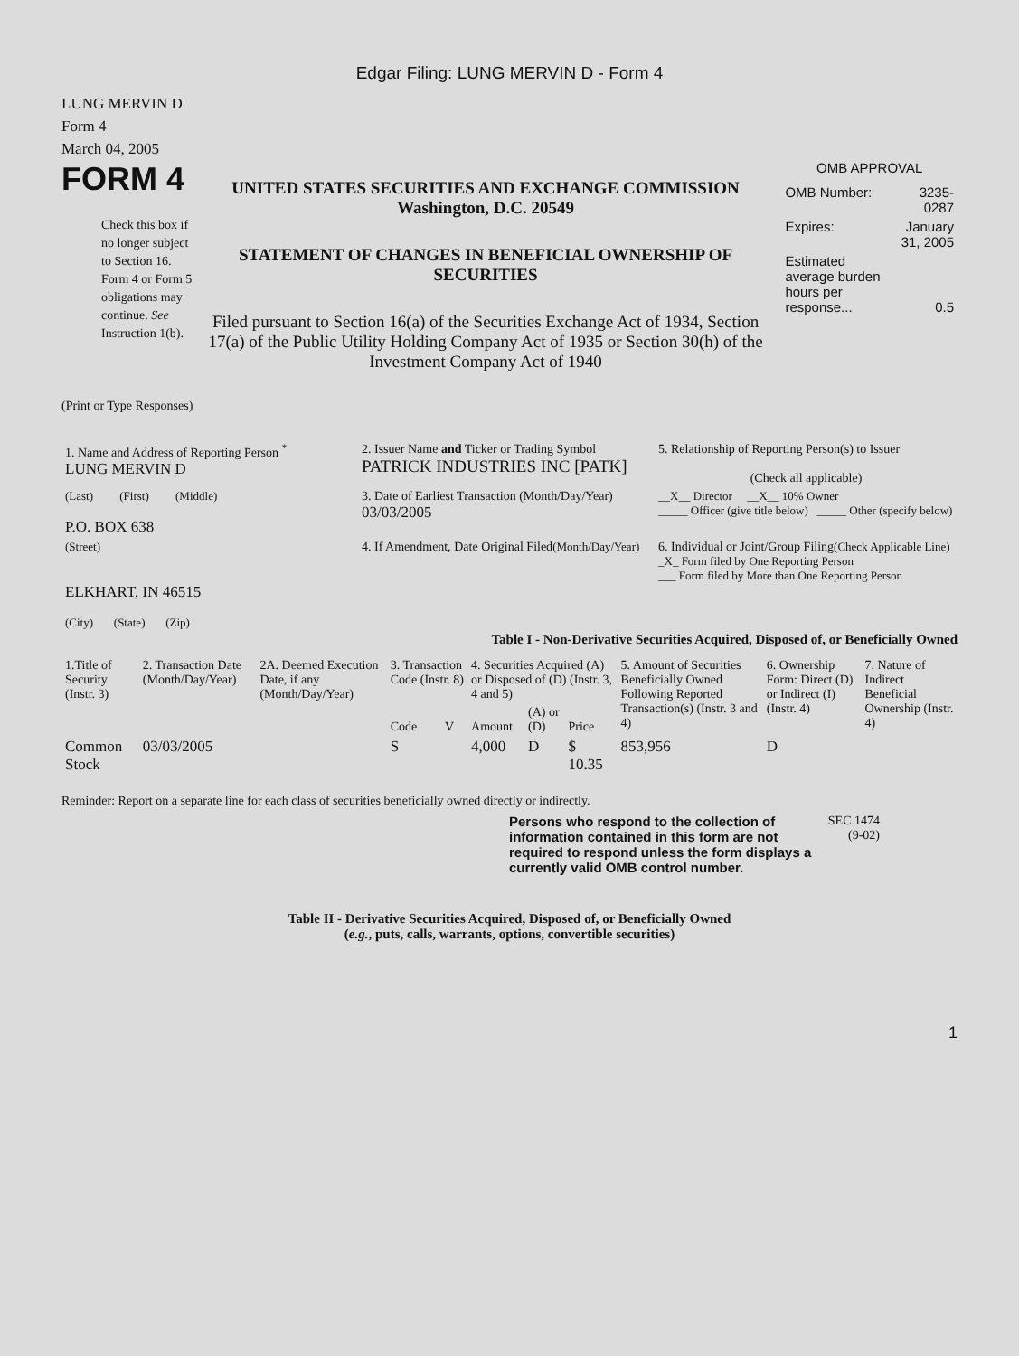Edgar Filing: LUNG MERVIN D - Form 4
LUNG MERVIN D
Form 4
March 04, 2005
FORM 4
Check this box if no longer subject to Section 16. Form 4 or Form 5 obligations may continue. See Instruction 1(b).
UNITED STATES SECURITIES AND EXCHANGE COMMISSION
Washington, D.C. 20549
STATEMENT OF CHANGES IN BENEFICIAL OWNERSHIP OF SECURITIES
Filed pursuant to Section 16(a) of the Securities Exchange Act of 1934, Section 17(a) of the Public Utility Holding Company Act of 1935 or Section 30(h) of the Investment Company Act of 1940
OMB APPROVAL
| OMB Number: | 3235-0287 |
| Expires: | January 31, 2005 |
| Estimated average burden hours per response... | 0.5 |
(Print or Type Responses)
| 1. Name and Address of Reporting Person <sup>*</sup> LUNG MERVIN D | 2. Issuer Name and Ticker or Trading Symbol PATRICK INDUSTRIES INC [PATK] | 5. Relationship of Reporting Person(s) to Issuer (Check all applicable) |
| (Last) (First) (Middle) P.O. BOX 638 | 3. Date of Earliest Transaction (Month/Day/Year) 03/03/2005 | __X__ Director __X__ 10% Owner _____ Officer (give title below) _____ Other (specify below) |
| (Street) ELKHART, IN 46515 (City) (State) (Zip) | 4. If Amendment, Date Original Filed (Month/Day/Year) | 6. Individual or Joint/Group Filing (Check Applicable Line) _X_ Form filed by One Reporting Person ___ Form filed by More than One Reporting Person |
Table I - Non-Derivative Securities Acquired, Disposed of, or Beneficially Owned
| 1.Title of Security (Instr. 3) | 2. Transaction Date (Month/Day/Year) | 2A. Deemed Execution Date, if any (Month/Day/Year) | 3. Transaction Code (Instr. 8) | | 4. Securities Acquired (A) or Disposed of (D) (Instr. 3, 4 and 5) | | | 5. Amount of Securities Beneficially Owned Following Reported Transaction(s) (Instr. 3 and 4) | 6. Ownership Form: Direct (D) or Indirect (I) (Instr. 4) | 7. Nature of Indirect Beneficial Ownership (Instr. 4) |
| --- | --- | --- | --- | --- | --- | --- | --- | --- | --- | --- |
| | | | Code | V | Amount | (A) or (D) | Price | | | |
| Common Stock | 03/03/2005 | | S | | 4,000 | D | $ 10.35 | 853,956 | D | |
Reminder: Report on a separate line for each class of securities beneficially owned directly or indirectly.
Persons who respond to the collection of information contained in this form are not required to respond unless the form displays a currently valid OMB control number.
SEC 1474 (9-02)
Table II - Derivative Securities Acquired, Disposed of, or Beneficially Owned
(e.g., puts, calls, warrants, options, convertible securities)
1